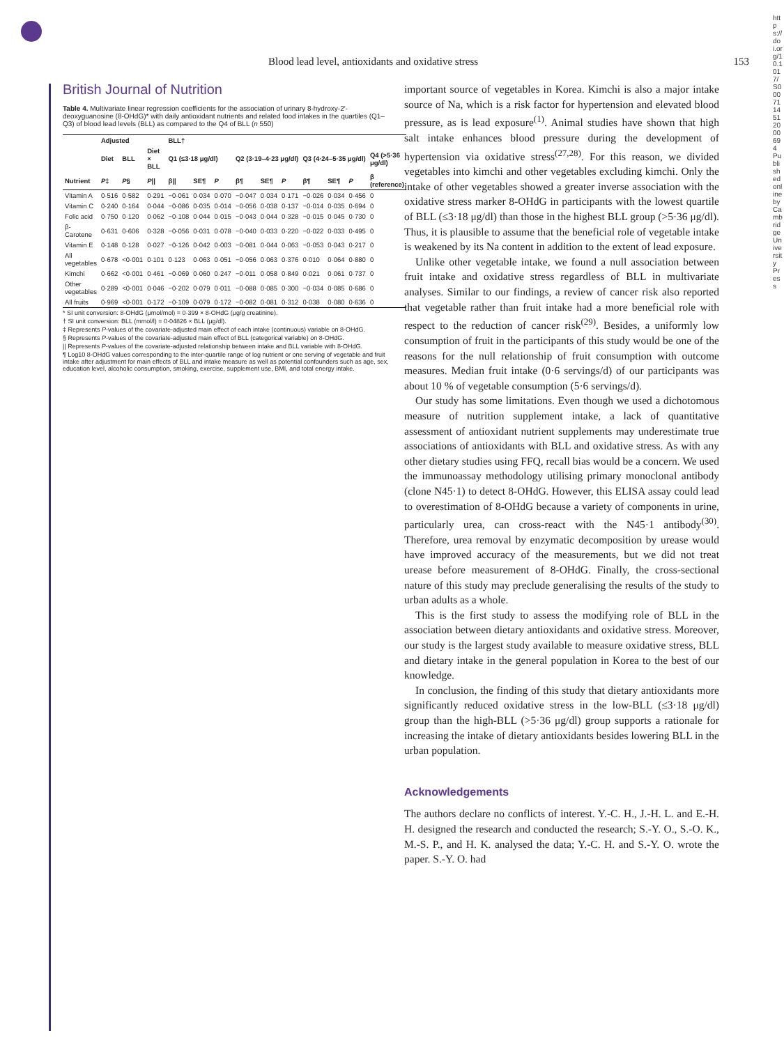Blood lead level, antioxidants and oxidative stress 153
British Journal of Nutrition
Table 4. Multivariate linear regression coefficients for the association of urinary 8-hydroxy-2′-deoxyguanosine (8-OHdG)* with daily antioxidant nutrients and related food intakes in the quartiles (Q1–Q3) of blood lead levels (BLL) as compared to the Q4 of BLL (n 550)
| | Adjusted | | | BLL† | | | | | | | | | |
| --- | --- | --- | --- | --- | --- | --- | --- | --- | --- | --- | --- | --- | --- |
| | Diet | BLL | Diet × BLL | Q1 (≤3·18 μg/dl) | | | Q2 (3·19–4·23 μg/dl) | | | Q3 (4·24–5·35 μg/dl) | | | Q4 (>5·36 μg/dl) |
| Nutrient | P ‡ | P § | P // | β// | SE¶ | P | β¶ | SE¶ | P | β¶ | SE¶ | P | β (reference) |
| Vitamin A | 0·516 | 0·582 | 0·291 | −0·061 | 0·034 | 0·070 | −0·047 | 0·034 | 0·171 | −0·026 | 0·034 | 0·456 | 0 |
| Vitamin C | 0·240 | 0·164 | 0·044 | −0·086 | 0·035 | 0·014 | −0·056 | 0·038 | 0·137 | −0·014 | 0·035 | 0·694 | 0 |
| Folic acid | 0·750 | 0·120 | 0·062 | −0·108 | 0·044 | 0·015 | −0·043 | 0·044 | 0·328 | −0·015 | 0·045 | 0·730 | 0 |
| β-Carotene | 0·631 | 0·606 | 0·328 | −0·056 | 0·031 | 0·078 | −0·040 | 0·033 | 0·220 | −0·022 | 0·033 | 0·495 | 0 |
| Vitamin E | 0·148 | 0·128 | 0·027 | −0·126 | 0·042 | 0·003 | −0·081 | 0·044 | 0·063 | −0·053 | 0·043 | 0·217 | 0 |
| All vegetables | 0·678 | <0·001 | 0·101 | 0·123 | 0·063 | 0·051 | −0·056 | 0·063 | 0·376 | 0·010 | 0·064 | 0·880 | 0 |
| Kimchi | 0·662 | <0·001 | 0·461 | −0·069 | 0·060 | 0·247 | −0·011 | 0·058 | 0·849 | 0·021 | 0·061 | 0·737 | 0 |
| Other vegetables | 0·289 | <0·001 | 0·046 | −0·202 | 0·079 | 0·011 | −0·088 | 0·085 | 0·300 | −0·034 | 0·085 | 0·686 | 0 |
| All fruits | 0·969 | <0·001 | 0·172 | −0·109 | 0·079 | 0·172 | −0·082 | 0·081 | 0·312 | 0·038 | 0·080 | 0·636 | 0 |
* SI unit conversion: 8-OHdG (μmol/mol) = 0·399 × 8-OHdG (μg/g creatinine).
† SI unit conversion: BLL (mmol/l) = 0·04826 × BLL (μg/dl).
‡ Represents P-values of the covariate-adjusted main effect of each intake (continuous) variable on 8-OHdG.
§ Represents P-values of the covariate-adjusted main effect of BLL (categorical variable) on 8-OHdG.
|| Represents P-values of the covariate-adjusted relationship between intake and BLL variable with 8-OHdG.
¶ Log10 8-OHdG values corresponding to the inter-quartile range of log nutrient or one serving of vegetable and fruit intake after adjustment for main effects of BLL and intake measure as well as potential confounders such as age, sex, education level, alcoholic consumption, smoking, exercise, supplement use, BMI, and total energy intake.
important source of vegetables in Korea. Kimchi is also a major intake source of Na, which is a risk factor for hypertension and elevated blood pressure, as is lead exposure<sup>(1)</sup>. Animal studies have shown that high salt intake enhances blood pressure during the development of hypertension via oxidative stress<sup>(27,28)</sup>. For this reason, we divided vegetables into kimchi and other vegetables excluding kimchi. Only the intake of other vegetables showed a greater inverse association with the oxidative stress marker 8-OHdG in participants with the lowest quartile of BLL (≤3·18 μg/dl) than those in the highest BLL group (>5·36 μg/dl). Thus, it is plausible to assume that the beneficial role of vegetable intake is weakened by its Na content in addition to the extent of lead exposure.
Unlike other vegetable intake, we found a null association between fruit intake and oxidative stress regardless of BLL in multivariate analyses. Similar to our findings, a review of cancer risk also reported that vegetable rather than fruit intake had a more beneficial role with respect to the reduction of cancer risk<sup>(29)</sup>. Besides, a uniformly low consumption of fruit in the participants of this study would be one of the reasons for the null relationship of fruit consumption with outcome measures. Median fruit intake (0·6 servings/d) of our participants was about 10 % of vegetable consumption (5·6 servings/d).
Our study has some limitations. Even though we used a dichotomous measure of nutrition supplement intake, a lack of quantitative assessment of antioxidant nutrient supplements may underestimate true associations of antioxidants with BLL and oxidative stress. As with any other dietary studies using FFQ, recall bias would be a concern. We used the immunoassay methodology utilising primary monoclonal antibody (clone N45·1) to detect 8-OHdG. However, this ELISA assay could lead to overestimation of 8-OHdG because a variety of components in urine, particularly urea, can cross-react with the N45·1 antibody<sup>(30)</sup>. Therefore, urea removal by enzymatic decomposition by urease would have improved accuracy of the measurements, but we did not treat urease before measurement of 8-OHdG. Finally, the cross-sectional nature of this study may preclude generalising the results of the study to urban adults as a whole.
This is the first study to assess the modifying role of BLL in the association between dietary antioxidants and oxidative stress. Moreover, our study is the largest study available to measure oxidative stress, BLL and dietary intake in the general population in Korea to the best of our knowledge.
In conclusion, the finding of this study that dietary antioxidants more significantly reduced oxidative stress in the low-BLL (≤3·18 μg/dl) group than the high-BLL (>5·36 μg/dl) group supports a rationale for increasing the intake of dietary antioxidants besides lowering BLL in the urban population.
Acknowledgements
The authors declare no conflicts of interest. Y.-C. H., J.-H. L. and E.-H. H. designed the research and conducted the research; S.-Y. O., S.-O. K., M.-S. P., and H. K. analysed the data; Y.-C. H. and S.-Y. O. wrote the paper. S.-Y. O. had
https://doi.org/10.1017/S0007114512000694 Published online by Cambridge University Press